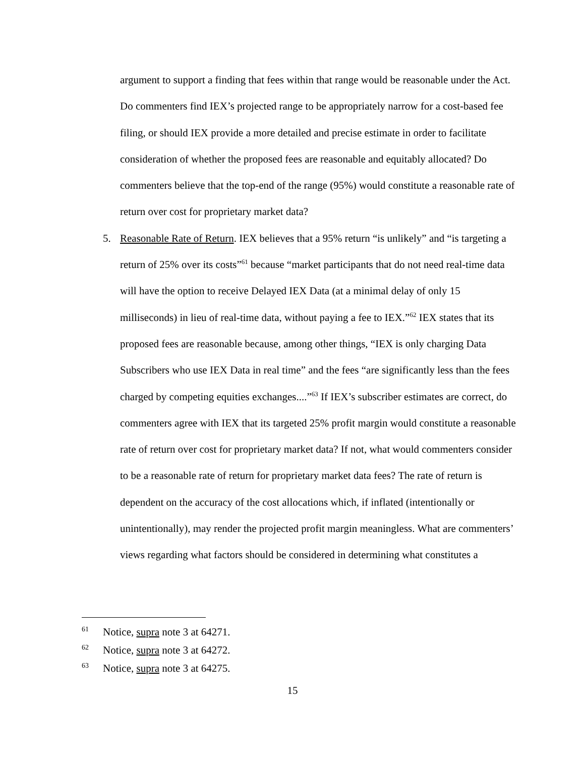argument to support a finding that fees within that range would be reasonable under the Act. Do commenters find IEX’s projected range to be appropriately narrow for a cost-based fee filing, or should IEX provide a more detailed and precise estimate in order to facilitate consideration of whether the proposed fees are reasonable and equitably allocated? Do commenters believe that the top-end of the range (95%) would constitute a reasonable rate of return over cost for proprietary market data?
5. Reasonable Rate of Return. IEX believes that a 95% return “is unlikely” and “is targeting a return of 25% over its costs”<sup>61</sup> because “market participants that do not need real-time data will have the option to receive Delayed IEX Data (at a minimal delay of only 15 milliseconds) in lieu of real-time data, without paying a fee to IEX.”<sup>62</sup> IEX states that its proposed fees are reasonable because, among other things, “IEX is only charging Data Subscribers who use IEX Data in real time” and the fees “are significantly less than the fees charged by competing equities exchanges....”<sup>63</sup> If IEX’s subscriber estimates are correct, do commenters agree with IEX that its targeted 25% profit margin would constitute a reasonable rate of return over cost for proprietary market data? If not, what would commenters consider to be a reasonable rate of return for proprietary market data fees? The rate of return is dependent on the accuracy of the cost allocations which, if inflated (intentionally or unintentionally), may render the projected profit margin meaningless. What are commenters’ views regarding what factors should be considered in determining what constitutes a
61 Notice, supra note 3 at 64271.
62 Notice, supra note 3 at 64272.
63 Notice, supra note 3 at 64275.
15